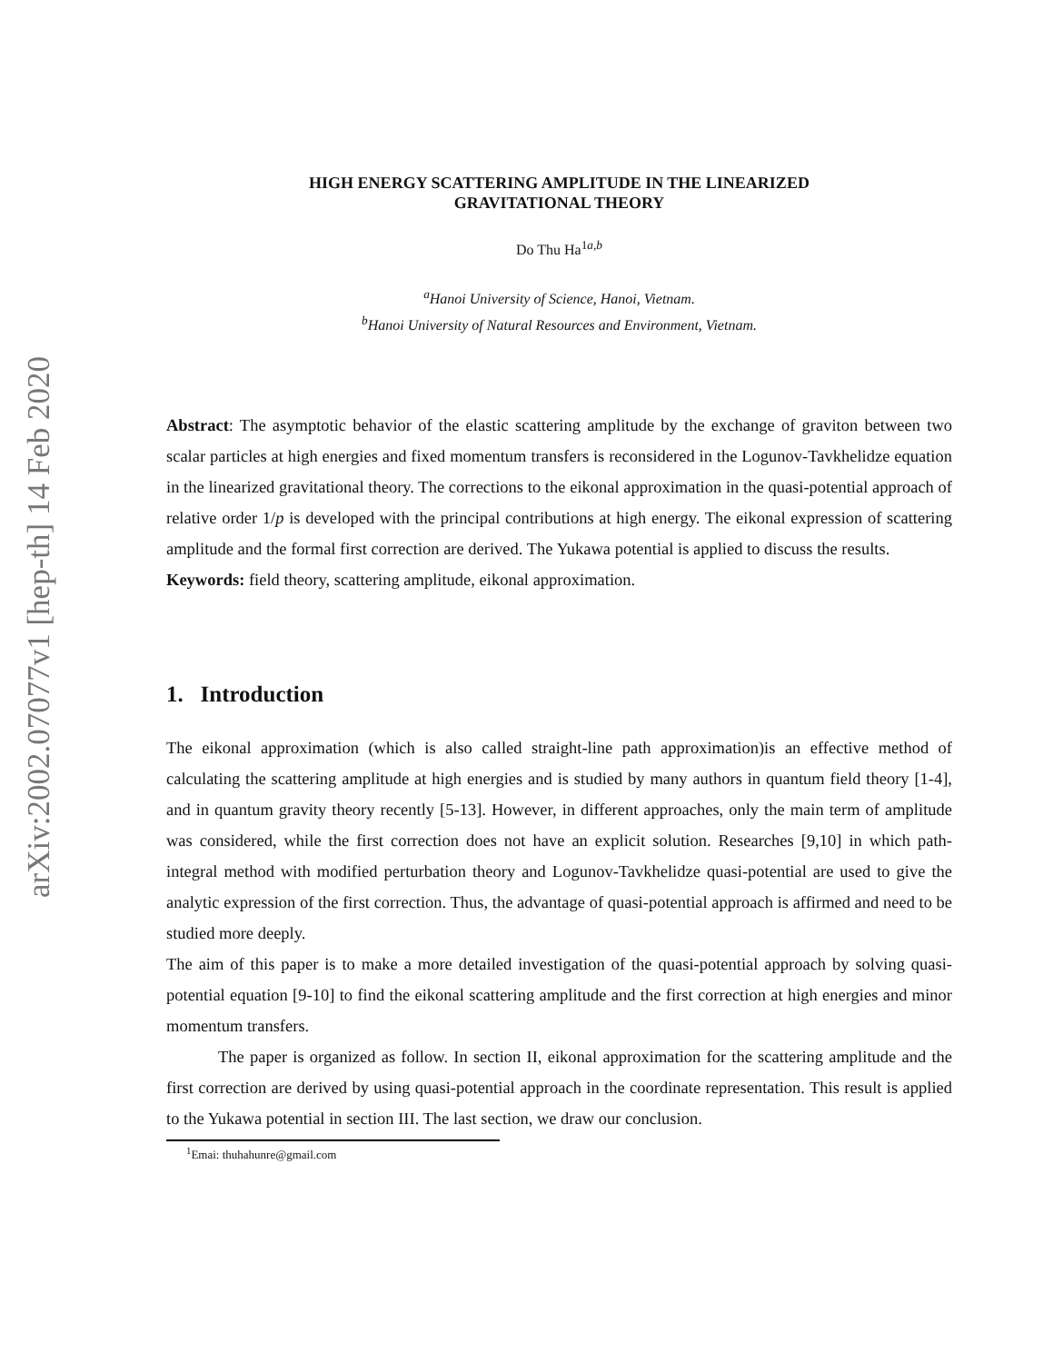arXiv:2002.07077v1 [hep-th] 14 Feb 2020
HIGH ENERGY SCATTERING AMPLITUDE IN THE LINEARIZED
GRAVITATIONAL THEORY
Do Thu Ha<sup>1a,b</sup>
<sup>a</sup> Hanoi University of Science, Hanoi, Vietnam.
<sup>b</sup> Hanoi University of Natural Resources and Environment, Vietnam.
Abstract: The asymptotic behavior of the elastic scattering amplitude by the exchange of graviton between two scalar particles at high energies and fixed momentum transfers is reconsidered in the Logunov-Tavkhelidze equation in the linearized gravitational theory. The corrections to the eikonal approximation in the quasi-potential approach of relative order 1/p is developed with the principal contributions at high energy. The eikonal expression of scattering amplitude and the formal first correction are derived. The Yukawa potential is applied to discuss the results.
Keywords: field theory, scattering amplitude, eikonal approximation.
1. Introduction
The eikonal approximation (which is also called straight-line path approximation)is an effective method of calculating the scattering amplitude at high energies and is studied by many authors in quantum field theory [1-4], and in quantum gravity theory recently [5-13]. However, in different approaches, only the main term of amplitude was considered, while the first correction does not have an explicit solution. Researches [9,10] in which path-integral method with modified perturbation theory and Logunov-Tavkhelidze quasi-potential are used to give the analytic expression of the first correction. Thus, the advantage of quasi-potential approach is affirmed and need to be studied more deeply.
The aim of this paper is to make a more detailed investigation of the quasi-potential approach by solving quasi-potential equation [9-10] to find the eikonal scattering amplitude and the first correction at high energies and minor momentum transfers.
The paper is organized as follow. In section II, eikonal approximation for the scattering amplitude and the first correction are derived by using quasi-potential approach in the coordinate representation. This result is applied to the Yukawa potential in section III. The last section, we draw our conclusion.
<sup>1</sup> Emai: thuhahunre@gmail.com